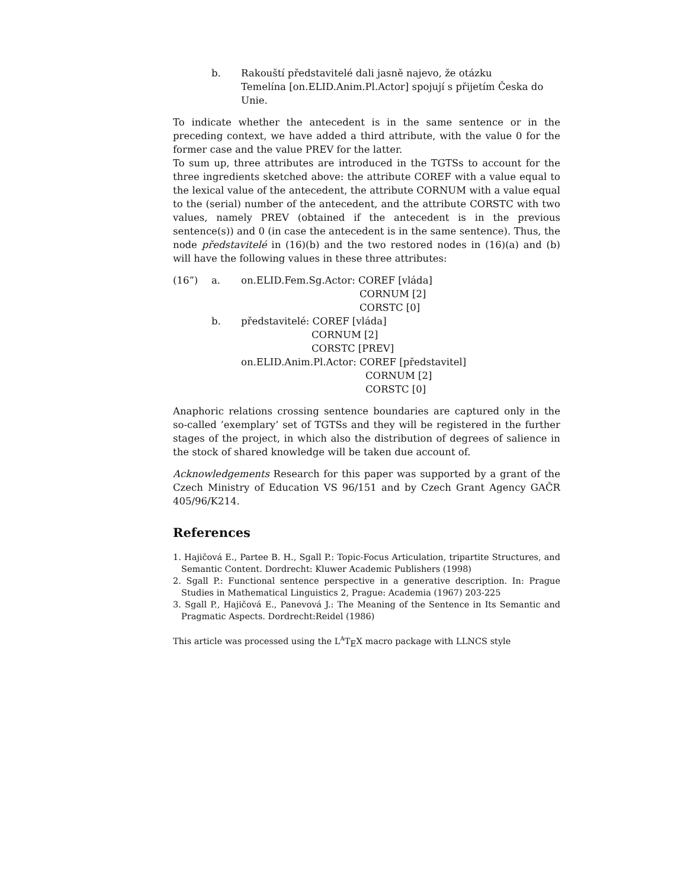b. Rakouští představitelé dali jasně najevo, že otázku
Temelína [on.ELID.Anim.Pl.Actor] spojují s přijetím Česka do
Unie.
To indicate whether the antecedent is in the same sentence or in the preceding context, we have added a third attribute, with the value 0 for the former case and the value PREV for the latter.
To sum up, three attributes are introduced in the TGTSs to account for the three ingredients sketched above: the attribute COREF with a value equal to the lexical value of the antecedent, the attribute CORNUM with a value equal to the (serial) number of the antecedent, and the attribute CORSTC with two values, namely PREV (obtained if the antecedent is in the previous sentence(s)) and 0 (in case the antecedent is in the same sentence). Thus, the node představitelé in (16)(b) and the two restored nodes in (16)(a) and (b) will have the following values in these three attributes:
(16”) a. on.ELID.Fem.Sg.Actor: COREF [vláda]
CORNUM [2]
CORSTC [0]
b. představitelé: COREF [vláda]
CORNUM [2]
CORSTC [PREV]
on.ELID.Anim.Pl.Actor: COREF [představitel]
CORNUM [2]
CORSTC [0]
Anaphoric relations crossing sentence boundaries are captured only in the so-called ’exemplary’ set of TGTSs and they will be registered in the further stages of the project, in which also the distribution of degrees of salience in the stock of shared knowledge will be taken due account of.
Acknowledgements Research for this paper was supported by a grant of the Czech Ministry of Education VS 96/151 and by Czech Grant Agency GAČR 405/96/K214.
References
1. Hajičová E., Partee B. H., Sgall P.: Topic-Focus Articulation, tripartite Structures, and Semantic Content. Dordrecht: Kluwer Academic Publishers (1998)
2. Sgall P.: Functional sentence perspective in a generative description. In: Prague Studies in Mathematical Linguistics 2, Prague: Academia (1967) 203-225
3. Sgall P., Hajičová E., Panevová J.: The Meaning of the Sentence in Its Semantic and Pragmatic Aspects. Dordrecht:Reidel (1986)
This article was processed using the L<sup>A</sup>T<sub>E</sub>X macro package with LLNCS style